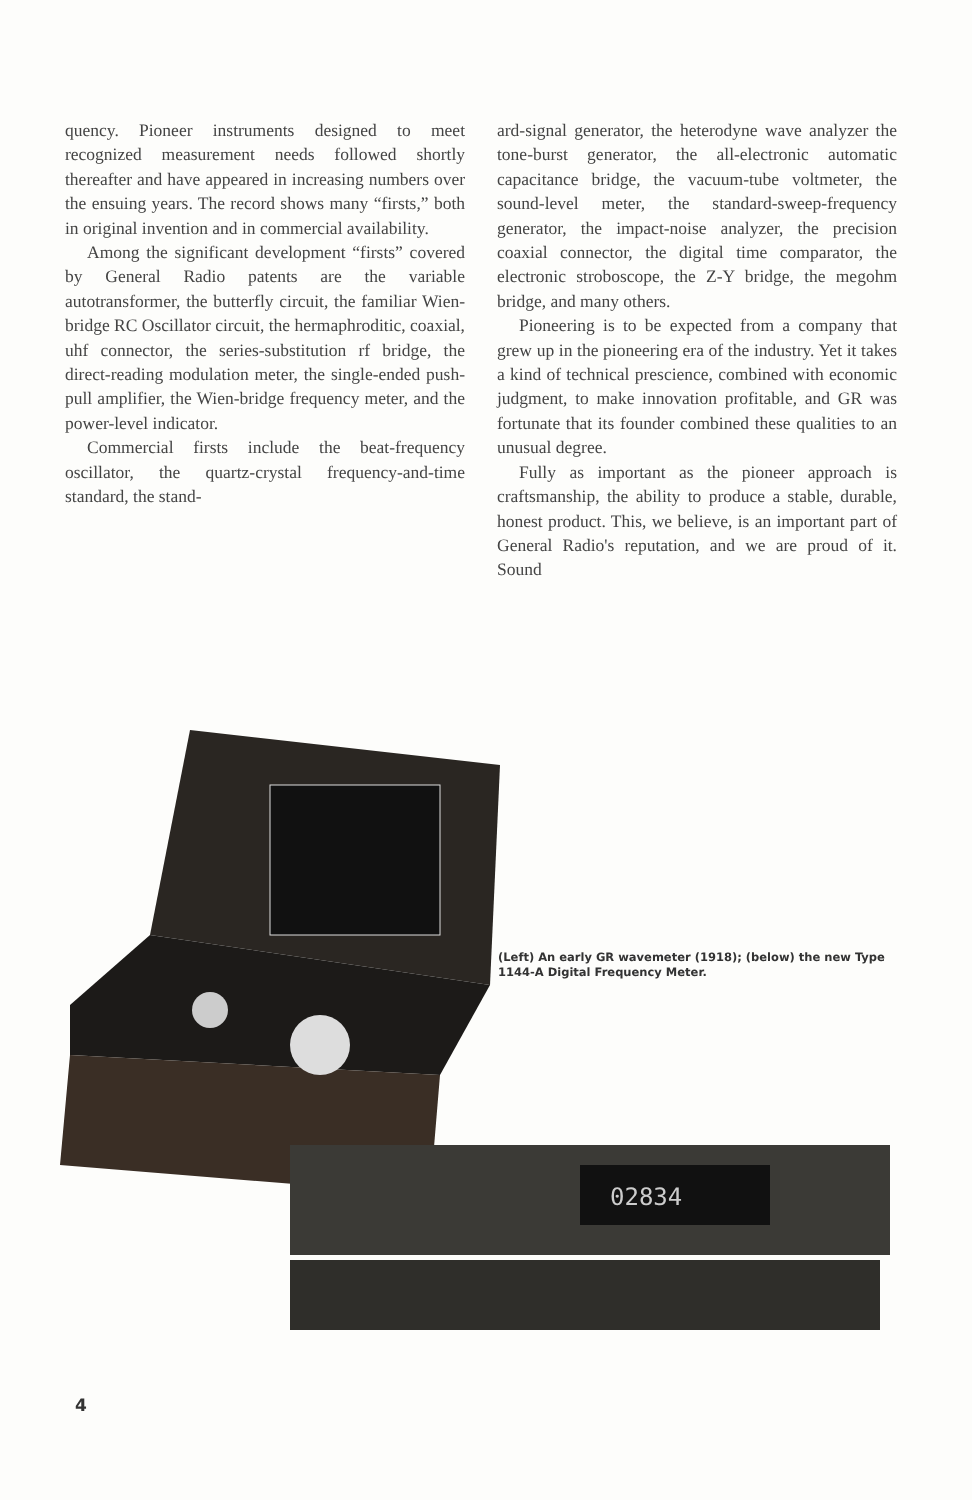quency. Pioneer instruments designed to meet recognized measurement needs followed shortly thereafter and have appeared in increasing numbers over the ensuing years. The record shows many “firsts,” both in original invention and in commercial availability.
Among the significant development “firsts” covered by General Radio patents are the variable autotransformer, the butterfly circuit, the familiar Wien-bridge RC Oscillator circuit, the hermaphroditic, coaxial, uhf connector, the series-substitution rf bridge, the direct-reading modulation meter, the single-ended push-pull amplifier, the Wien-bridge frequency meter, and the power-level indicator.
Commercial firsts include the beat-frequency oscillator, the quartz-crystal frequency-and-time standard, the stand-
ard-signal generator, the heterodyne wave analyzer the tone-burst generator, the all-electronic automatic capacitance bridge, the vacuum-tube voltmeter, the sound-level meter, the standard-sweep-frequency generator, the impact-noise analyzer, the precision coaxial connector, the digital time comparator, the electronic stroboscope, the Z-Y bridge, the megohm bridge, and many others.
Pioneering is to be expected from a company that grew up in the pioneering era of the industry. Yet it takes a kind of technical prescience, combined with economic judgment, to make innovation profitable, and GR was fortunate that its founder combined these qualities to an unusual degree.
Fully as important as the pioneer approach is craftsmanship, the ability to produce a stable, durable, honest product. This, we believe, is an important part of General Radio's reputation, and we are proud of it. Sound
02834
(Left) An early GR wavemeter (1918); (below) the new Type 1144-A Digital Frequency Meter.
4